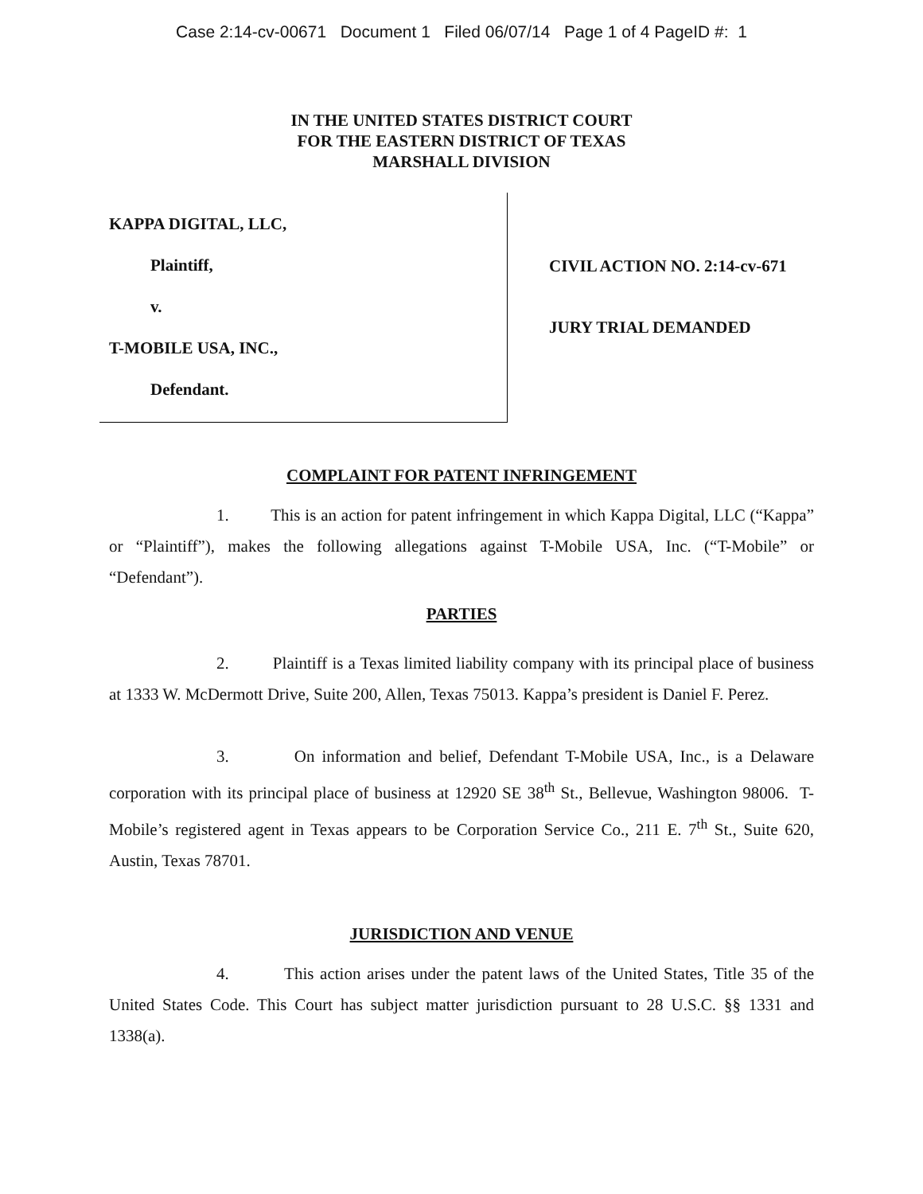Case 2:14-cv-00671 Document 1 Filed 06/07/14 Page 1 of 4 PageID #: 1
IN THE UNITED STATES DISTRICT COURT
FOR THE EASTERN DISTRICT OF TEXAS
MARSHALL DIVISION
KAPPA DIGITAL, LLC,
Plaintiff,
v.
T-MOBILE USA, INC.,
Defendant.
CIVIL ACTION NO. 2:14-cv-671
JURY TRIAL DEMANDED
COMPLAINT FOR PATENT INFRINGEMENT
1. This is an action for patent infringement in which Kappa Digital, LLC (“Kappa” or “Plaintiff”), makes the following allegations against T-Mobile USA, Inc. (“T-Mobile” or “Defendant”).
PARTIES
2. Plaintiff is a Texas limited liability company with its principal place of business at 1333 W. McDermott Drive, Suite 200, Allen, Texas 75013. Kappa’s president is Daniel F. Perez.
3. On information and belief, Defendant T-Mobile USA, Inc., is a Delaware corporation with its principal place of business at 12920 SE 38<sup>th</sup> St., Bellevue, Washington 98006. T-Mobile’s registered agent in Texas appears to be Corporation Service Co., 211 E. 7<sup>th</sup> St., Suite 620, Austin, Texas 78701.
JURISDICTION AND VENUE
4. This action arises under the patent laws of the United States, Title 35 of the United States Code. This Court has subject matter jurisdiction pursuant to 28 U.S.C. §§ 1331 and 1338(a).